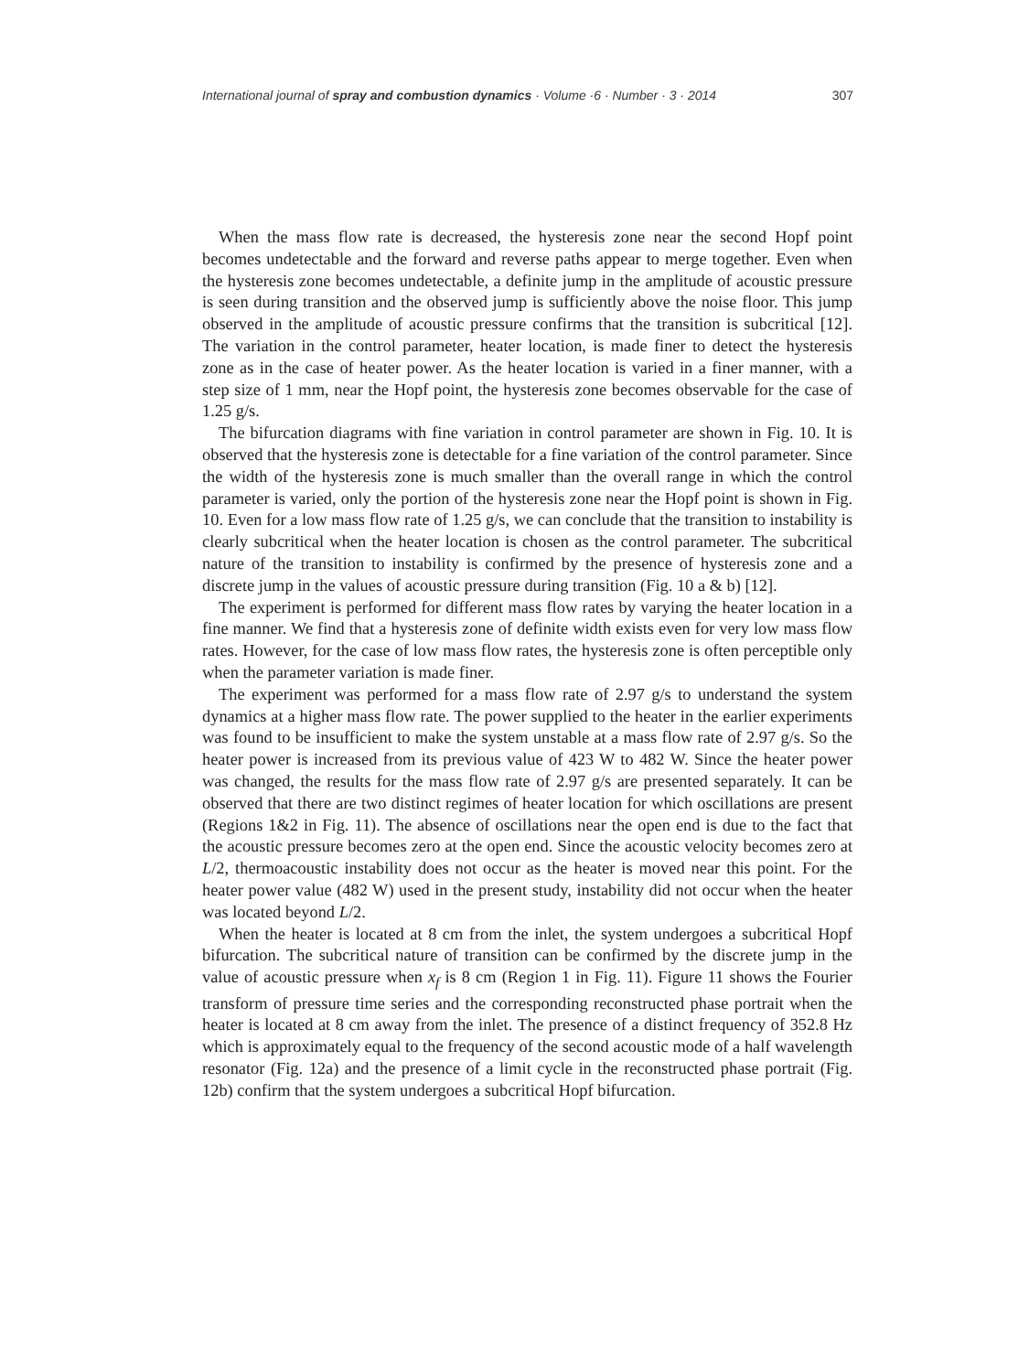International journal of spray and combustion dynamics · Volume ·6 · Number · 3 · 2014 307
When the mass flow rate is decreased, the hysteresis zone near the second Hopf point becomes undetectable and the forward and reverse paths appear to merge together. Even when the hysteresis zone becomes undetectable, a definite jump in the amplitude of acoustic pressure is seen during transition and the observed jump is sufficiently above the noise floor. This jump observed in the amplitude of acoustic pressure confirms that the transition is subcritical [12]. The variation in the control parameter, heater location, is made finer to detect the hysteresis zone as in the case of heater power. As the heater location is varied in a finer manner, with a step size of 1 mm, near the Hopf point, the hysteresis zone becomes observable for the case of 1.25 g/s.
The bifurcation diagrams with fine variation in control parameter are shown in Fig. 10. It is observed that the hysteresis zone is detectable for a fine variation of the control parameter. Since the width of the hysteresis zone is much smaller than the overall range in which the control parameter is varied, only the portion of the hysteresis zone near the Hopf point is shown in Fig. 10. Even for a low mass flow rate of 1.25 g/s, we can conclude that the transition to instability is clearly subcritical when the heater location is chosen as the control parameter. The subcritical nature of the transition to instability is confirmed by the presence of hysteresis zone and a discrete jump in the values of acoustic pressure during transition (Fig. 10 a & b) [12].
The experiment is performed for different mass flow rates by varying the heater location in a fine manner. We find that a hysteresis zone of definite width exists even for very low mass flow rates. However, for the case of low mass flow rates, the hysteresis zone is often perceptible only when the parameter variation is made finer.
The experiment was performed for a mass flow rate of 2.97 g/s to understand the system dynamics at a higher mass flow rate. The power supplied to the heater in the earlier experiments was found to be insufficient to make the system unstable at a mass flow rate of 2.97 g/s. So the heater power is increased from its previous value of 423 W to 482 W. Since the heater power was changed, the results for the mass flow rate of 2.97 g/s are presented separately. It can be observed that there are two distinct regimes of heater location for which oscillations are present (Regions 1&2 in Fig. 11). The absence of oscillations near the open end is due to the fact that the acoustic pressure becomes zero at the open end. Since the acoustic velocity becomes zero at L/2, thermoacoustic instability does not occur as the heater is moved near this point. For the heater power value (482 W) used in the present study, instability did not occur when the heater was located beyond L/2.
When the heater is located at 8 cm from the inlet, the system undergoes a subcritical Hopf bifurcation. The subcritical nature of transition can be confirmed by the discrete jump in the value of acoustic pressure when x<sub>f</sub> is 8 cm (Region 1 in Fig. 11). Figure 11 shows the Fourier transform of pressure time series and the corresponding reconstructed phase portrait when the heater is located at 8 cm away from the inlet. The presence of a distinct frequency of 352.8 Hz which is approximately equal to the frequency of the second acoustic mode of a half wavelength resonator (Fig. 12a) and the presence of a limit cycle in the reconstructed phase portrait (Fig. 12b) confirm that the system undergoes a subcritical Hopf bifurcation.